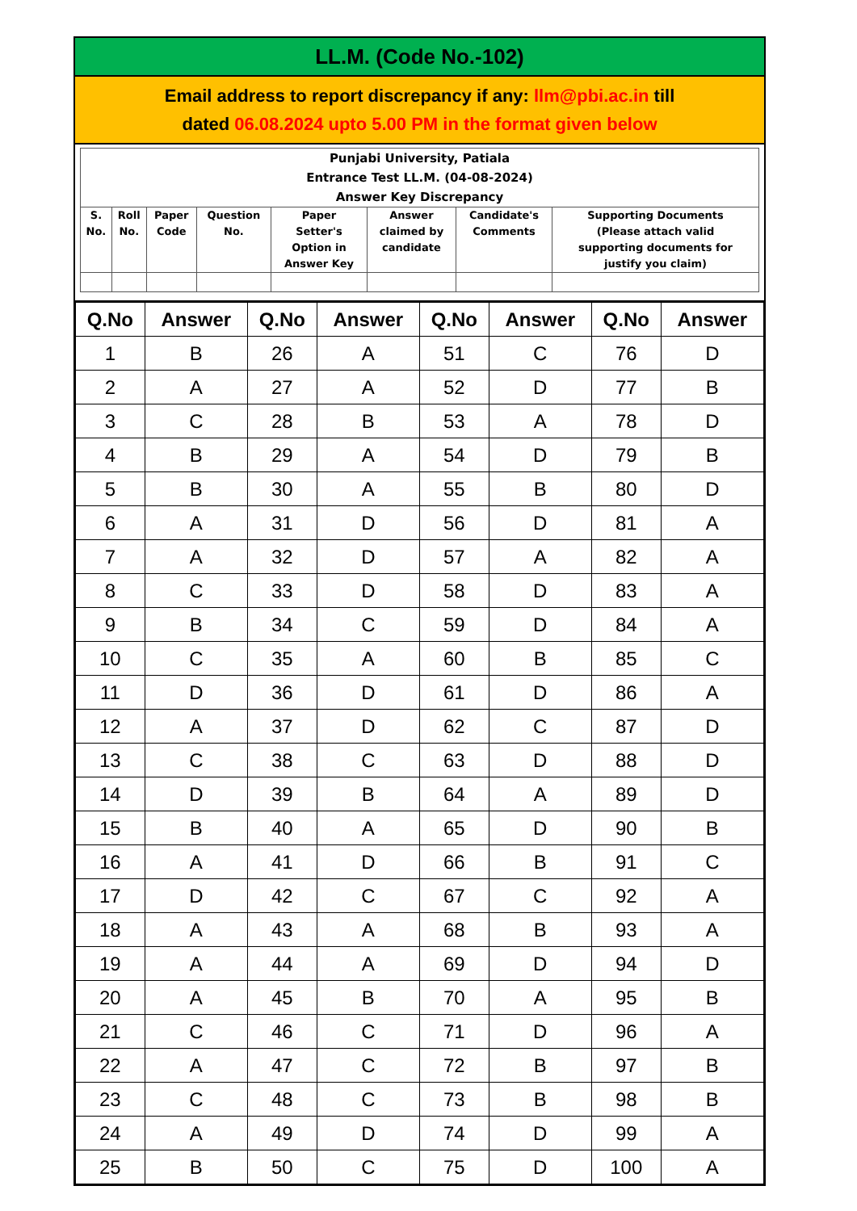LL.M. (Code No.-102)
Email address to report discrepancy if any: llm@pbi.ac.in till
dated 06.08.2024 upto 5.00 PM in the format given below
| Punjabi University, Patiala Entrance Test LL.M. (04-08-2024) Answer Key Discrepancy | | | | | | | |
| --- | --- | --- | --- | --- | --- | --- | --- |
| S. No. | Roll No. | Paper Code | Question No. | Paper Setter's Option in Answer Key | Answer claimed by candidate | Candidate's Comments | Supporting Documents (Please attach valid supporting documents for justify you claim) |
| Q.No | Answer | Q.No | Answer | Q.No | Answer | Q.No | Answer |
| --- | --- | --- | --- | --- | --- | --- | --- |
| 1 | B | 26 | A | 51 | C | 76 | D |
| 2 | A | 27 | A | 52 | D | 77 | B |
| 3 | C | 28 | B | 53 | A | 78 | D |
| 4 | B | 29 | A | 54 | D | 79 | B |
| 5 | B | 30 | A | 55 | B | 80 | D |
| 6 | A | 31 | D | 56 | D | 81 | A |
| 7 | A | 32 | D | 57 | A | 82 | A |
| 8 | C | 33 | D | 58 | D | 83 | A |
| 9 | B | 34 | C | 59 | D | 84 | A |
| 10 | C | 35 | A | 60 | B | 85 | C |
| 11 | D | 36 | D | 61 | D | 86 | A |
| 12 | A | 37 | D | 62 | C | 87 | D |
| 13 | C | 38 | C | 63 | D | 88 | D |
| 14 | D | 39 | B | 64 | A | 89 | D |
| 15 | B | 40 | A | 65 | D | 90 | B |
| 16 | A | 41 | D | 66 | B | 91 | C |
| 17 | D | 42 | C | 67 | C | 92 | A |
| 18 | A | 43 | A | 68 | B | 93 | A |
| 19 | A | 44 | A | 69 | D | 94 | D |
| 20 | A | 45 | B | 70 | A | 95 | B |
| 21 | C | 46 | C | 71 | D | 96 | A |
| 22 | A | 47 | C | 72 | B | 97 | B |
| 23 | C | 48 | C | 73 | B | 98 | B |
| 24 | A | 49 | D | 74 | D | 99 | A |
| 25 | B | 50 | C | 75 | D | 100 | A |